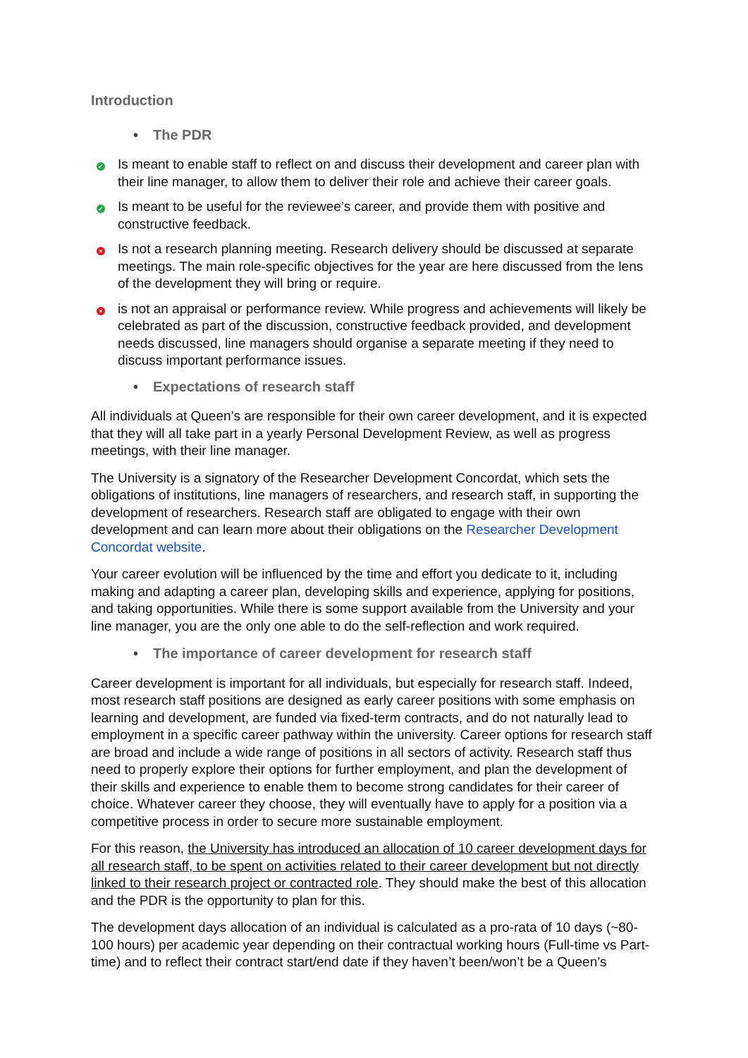Introduction
• The PDR
✓
Is meant to enable staff to reflect on and discuss their development and career plan with their line manager, to allow them to deliver their role and achieve their career goals.
✓
Is meant to be useful for the reviewee’s career, and provide them with positive and constructive feedback.
×
Is not a research planning meeting. Research delivery should be discussed at separate meetings. The main role-specific objectives for the year are here discussed from the lens of the development they will bring or require.
×
is not an appraisal or performance review. While progress and achievements will likely be celebrated as part of the discussion, constructive feedback provided, and development needs discussed, line managers should organise a separate meeting if they need to discuss important performance issues.
• Expectations of research staff
All individuals at Queen’s are responsible for their own career development, and it is expected that they will all take part in a yearly Personal Development Review, as well as progress meetings, with their line manager.
The University is a signatory of the Researcher Development Concordat, which sets the obligations of institutions, line managers of researchers, and research staff, in supporting the development of researchers. Research staff are obligated to engage with their own development and can learn more about their obligations on the Researcher Development Concordat website.
Your career evolution will be influenced by the time and effort you dedicate to it, including making and adapting a career plan, developing skills and experience, applying for positions, and taking opportunities. While there is some support available from the University and your line manager, you are the only one able to do the self-reflection and work required.
• The importance of career development for research staff
Career development is important for all individuals, but especially for research staff. Indeed, most research staff positions are designed as early career positions with some emphasis on learning and development, are funded via fixed-term contracts, and do not naturally lead to employment in a specific career pathway within the university. Career options for research staff are broad and include a wide range of positions in all sectors of activity. Research staff thus need to properly explore their options for further employment, and plan the development of their skills and experience to enable them to become strong candidates for their career of choice. Whatever career they choose, they will eventually have to apply for a position via a competitive process in order to secure more sustainable employment.
For this reason, the University has introduced an allocation of 10 career development days for all research staff, to be spent on activities related to their career development but not directly linked to their research project or contracted role. They should make the best of this allocation and the PDR is the opportunity to plan for this.
The development days allocation of an individual is calculated as a pro-rata of 10 days (~80-100 hours) per academic year depending on their contractual working hours (Full-time vs Part-time) and to reflect their contract start/end date if they haven’t been/won’t be a Queen’s